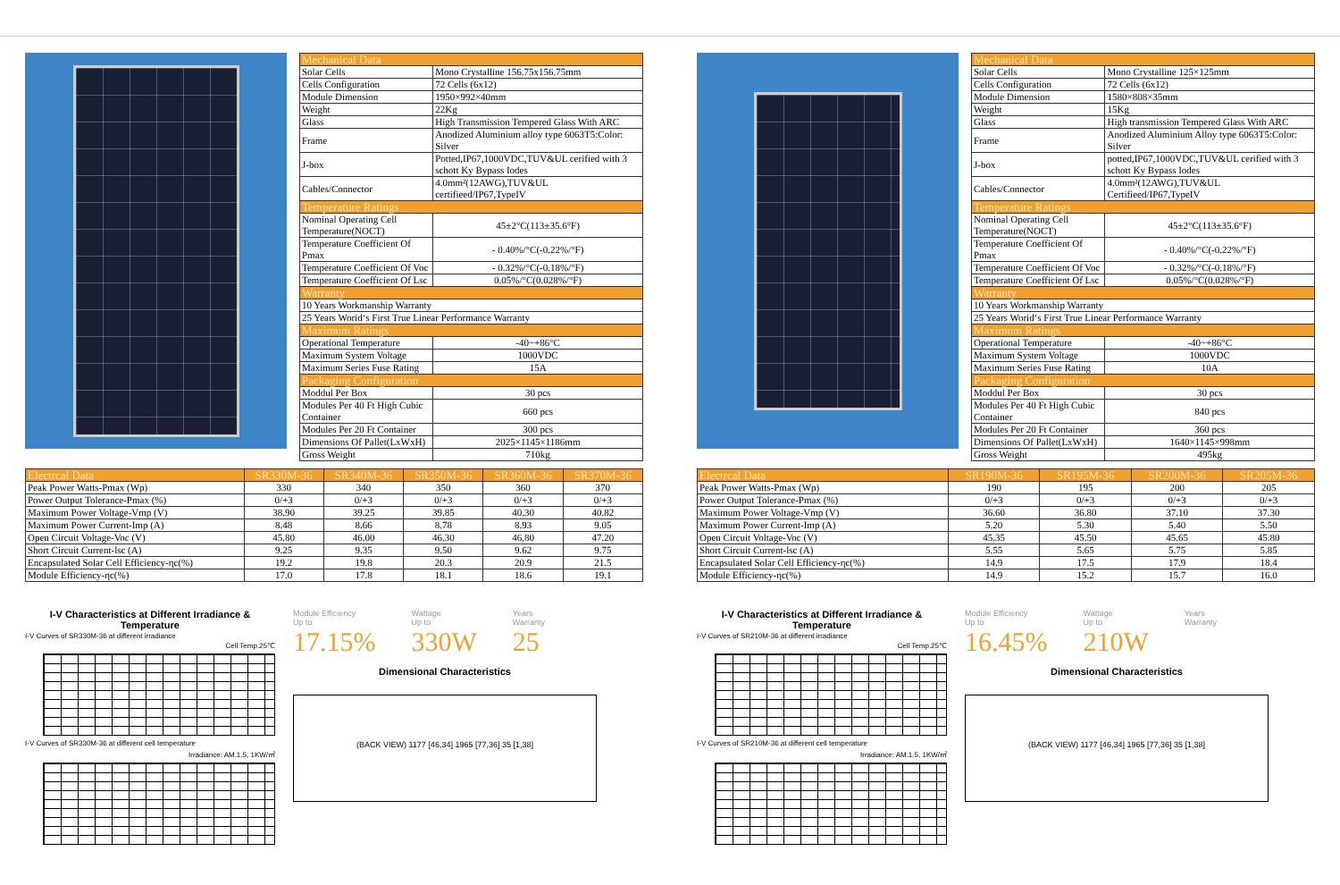| Mechanical Data | |
| --- | --- |
| Solar Cells | Mono Crystalline 156.75x156.75mm |
| Cells Configuration | 72 Cells (6x12) |
| Module Dimension | 1950×992×40mm |
| Weight | 22Kg |
| Glass | High Transmission Tempered Glass With ARC |
| Frame | Anodized Aluminium alloy type 6063T5:Color: Silver |
| J-box | Potted,IP67,1000VDC,TUV&UL cerified with 3 schott Ky Bypass Iodes |
| Cables/Connector | 4.0mm²(12AWG),TUV&UL certifieed/IP67,TypeIV |
| Temperature Ratings | |
| Nominal Operating Cell Temperature(NOCT) | 45±2°C(113±35.6°F) |
| Temperature Coefficient Of Pmax | - 0.40%/°C(-0.22%/°F) |
| Temperature Coefficient Of Voc | - 0.32%/°C(-0.18%/°F) |
| Temperature Coefficient Of Lsc | 0.05%/°C(0.028%/°F) |
| Warranty | |
| 10 Years Workmanship Warranty | |
| 25 Years Worid‘s First True Linear Performance Warranty | |
| Maximum Ratings | |
| Operational Temperature | -40~+86°C |
| Maximum System Voltage | 1000VDC |
| Maximum Series Fuse Rating | 15A |
| Packaging Configuration | |
| Moddul Per Box | 30 pcs |
| Modules Per 40 Ft High Cubic Container | 660 pcs |
| Modules Per 20 Ft Container | 300 pcs |
| Dimensions Of Pallet(LxWxH) | 2025×1145×1186mm |
| Gross Weight | 710kg |
| Electrcal Data | SR330M-36 | SR340M-36 | SR350M-36 | SR360M-36 | SR370M-36 |
| --- | --- | --- | --- | --- | --- |
| Peak Power Watts-Pmax (Wp) | 330 | 340 | 350 | 360 | 370 |
| Power Output Tolerance-Pmax (%) | 0/+3 | 0/+3 | 0/+3 | 0/+3 | 0/+3 |
| Maximum Power Voltage-Vmp (V) | 38.90 | 39.25 | 39.85 | 40.30 | 40.82 |
| Maximum Power Current-Imp (A) | 8.48 | 8.66 | 8.78 | 8.93 | 9.05 |
| Open Circuit Voltage-Voc (V) | 45.80 | 46.00 | 46.30 | 46.80 | 47.20 |
| Short Circuit Current-lsc (A) | 9.25 | 9.35 | 9.50 | 9.62 | 9.75 |
| Encapsulated Solar Cell Efficiency-ηc(%) | 19.2 | 19.8 | 20.3 | 20.9 | 21.5 |
| Module Efficiency-ηc(%) | 17.0 | 17.8 | 18.1 | 18.6 | 19.1 |
I-V Characteristics at Different Irradiance & Temperature
I-V Curves of SR330M-36 at different irradiance
Cell Temp.25℃
I-V Curves of SR330M-36 at different cell temperature
Irradiance: AM.1.5, 1KW/㎡
Module Efficiency
Up to
17.15%
Wattage
Up to
330W
Years
Warranty
25
Dimensional Characteristics
(BACK VIEW) 1177 [46,34] 1965 [77,36] 35 [1,38]
| Mechanical Data | |
| --- | --- |
| Solar Cells | Mono Crystalline 125×125mm |
| Cells Configuration | 72 Cells (6x12) |
| Module Dimension | 1580×808×35mm |
| Weight | 15Kg |
| Glass | High transmission Tempered Glass With ARC |
| Frame | Anodized Aluminium Alloy type 6063T5:Color: Silver |
| J-box | potted,IP67,1000VDC,TUV&UL cerified with 3 schott Ky Bypass Iodes |
| Cables/Connector | 4.0mm²(12AWG),TUV&UL Certifieed/IP67,TypeIV |
| Temperature Ratings | |
| Nominal Operating Cell Temperature(NOCT) | 45±2°C(113±35.6°F) |
| Temperature Coefficient Of Pmax | - 0.40%/°C(-0.22%/°F) |
| Temperature Coefficient Of Voc | - 0.32%/°C(-0.18%/°F) |
| Temperature Coefficient Of Lsc | 0.05%/°C(0.028%/°F) |
| Warranty | |
| 10 Years Workmanship Warranty | |
| 25 Years Worid‘s First True Linear Performance Warranty | |
| Maximum Ratings | |
| Operational Temperature | -40~+86°C |
| Maximum System Voltage | 1000VDC |
| Maximum Series Fuse Rating | 10A |
| Packaging Configuration | |
| Moddul Per Box | 30 pcs |
| Modules Per 40 Ft High Cubic Container | 840 pcs |
| Modules Per 20 Ft Container | 360 pcs |
| Dimensions Of Pallet(LxWxH) | 1640×1145×998mm |
| Gross Weight | 495kg |
| Electrcal Data | SR190M-36 | SR195M-36 | SR200M-36 | SR205M-36 |
| --- | --- | --- | --- | --- |
| Peak Power Watts-Pmax (Wp) | 190 | 195 | 200 | 205 |
| Power Output Tolerance-Pmax (%) | 0/+3 | 0/+3 | 0/+3 | 0/+3 |
| Maximum Power Voltage-Vmp (V) | 36.60 | 36.80 | 37.10 | 37.30 |
| Maximum Power Current-Imp (A) | 5.20 | 5.30 | 5.40 | 5.50 |
| Open Circuit Voltage-Voc (V) | 45.35 | 45.50 | 45.65 | 45.80 |
| Short Circuit Current-lsc (A) | 5.55 | 5.65 | 5.75 | 5.85 |
| Encapsulated Solar Cell Efficiency-ηc(%) | 14.9 | 17.5 | 17.9 | 18.4 |
| Module Efficiency-ηc(%) | 14.9 | 15.2 | 15.7 | 16.0 |
I-V Characteristics at Different Irradiance & Temperature
I-V Curves of SR210M-36 at different irradiance
Cell Temp.25℃
I-V Curves of SR210M-36 at different cell temperature
Irradiance: AM.1.5, 1KW/㎡
Module Efficiency
Up to
16.45%
Wattage
Up to
210W
Years
Warranty
Dimensional Characteristics
(BACK VIEW) 1177 [46,34] 1965 [77,36] 35 [1,38]